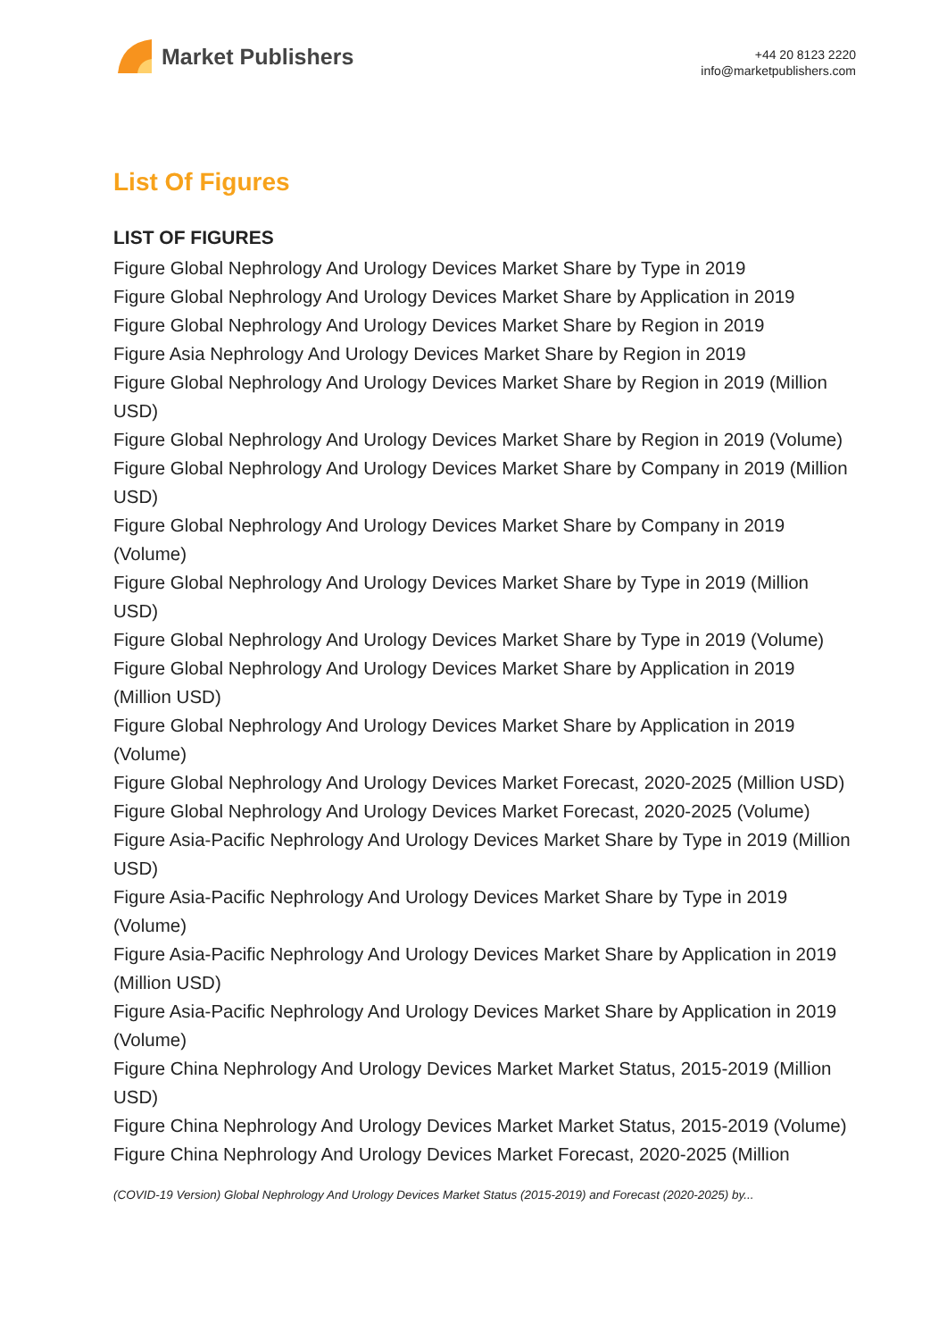Market Publishers
+44 20 8123 2220
info@marketpublishers.com
List Of Figures
LIST OF FIGURES
Figure Global Nephrology And Urology Devices Market Share by Type in 2019
Figure Global Nephrology And Urology Devices Market Share by Application in 2019
Figure Global Nephrology And Urology Devices Market Share by Region in 2019
Figure Asia Nephrology And Urology Devices Market Share by Region in 2019
Figure Global Nephrology And Urology Devices Market Share by Region in 2019 (Million USD)
Figure Global Nephrology And Urology Devices Market Share by Region in 2019 (Volume)
Figure Global Nephrology And Urology Devices Market Share by Company in 2019 (Million USD)
Figure Global Nephrology And Urology Devices Market Share by Company in 2019 (Volume)
Figure Global Nephrology And Urology Devices Market Share by Type in 2019 (Million USD)
Figure Global Nephrology And Urology Devices Market Share by Type in 2019 (Volume)
Figure Global Nephrology And Urology Devices Market Share by Application in 2019 (Million USD)
Figure Global Nephrology And Urology Devices Market Share by Application in 2019 (Volume)
Figure Global Nephrology And Urology Devices Market Forecast, 2020-2025 (Million USD)
Figure Global Nephrology And Urology Devices Market Forecast, 2020-2025 (Volume)
Figure Asia-Pacific Nephrology And Urology Devices Market Share by Type in 2019 (Million USD)
Figure Asia-Pacific Nephrology And Urology Devices Market Share by Type in 2019 (Volume)
Figure Asia-Pacific Nephrology And Urology Devices Market Share by Application in 2019 (Million USD)
Figure Asia-Pacific Nephrology And Urology Devices Market Share by Application in 2019 (Volume)
Figure China Nephrology And Urology Devices Market Market Status, 2015-2019 (Million USD)
Figure China Nephrology And Urology Devices Market Market Status, 2015-2019 (Volume)
Figure China Nephrology And Urology Devices Market Forecast, 2020-2025 (Million
(COVID-19 Version) Global Nephrology And Urology Devices Market Status (2015-2019) and Forecast (2020-2025) by...